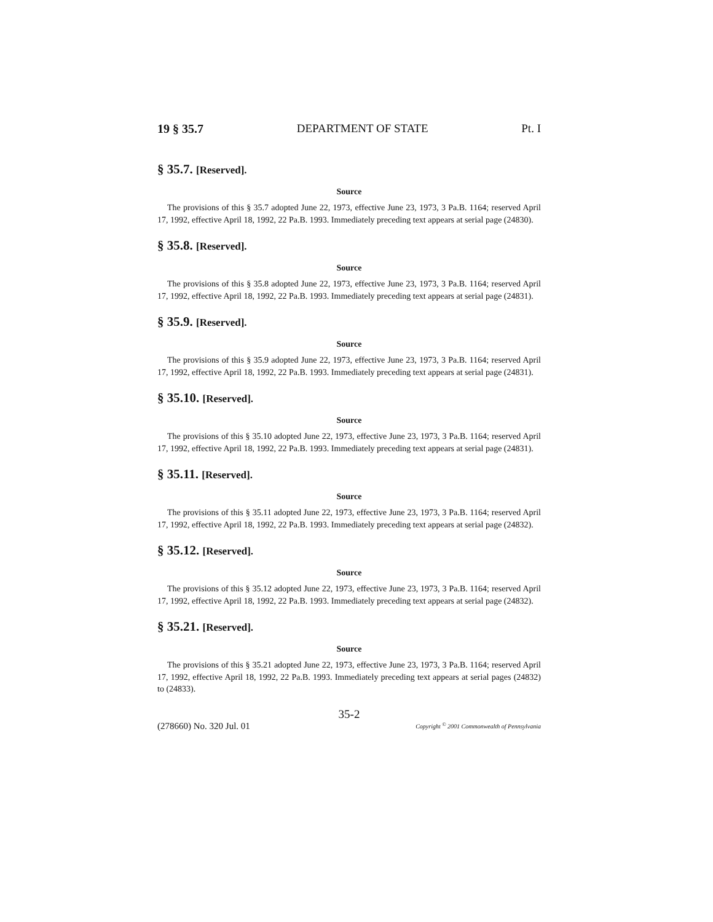19 § 35.7 DEPARTMENT OF STATE Pt. I
§ 35.7. [Reserved].
Source
The provisions of this § 35.7 adopted June 22, 1973, effective June 23, 1973, 3 Pa.B. 1164; reserved April 17, 1992, effective April 18, 1992, 22 Pa.B. 1993. Immediately preceding text appears at serial page (24830).
§ 35.8. [Reserved].
Source
The provisions of this § 35.8 adopted June 22, 1973, effective June 23, 1973, 3 Pa.B. 1164; reserved April 17, 1992, effective April 18, 1992, 22 Pa.B. 1993. Immediately preceding text appears at serial page (24831).
§ 35.9. [Reserved].
Source
The provisions of this § 35.9 adopted June 22, 1973, effective June 23, 1973, 3 Pa.B. 1164; reserved April 17, 1992, effective April 18, 1992, 22 Pa.B. 1993. Immediately preceding text appears at serial page (24831).
§ 35.10. [Reserved].
Source
The provisions of this § 35.10 adopted June 22, 1973, effective June 23, 1973, 3 Pa.B. 1164; reserved April 17, 1992, effective April 18, 1992, 22 Pa.B. 1993. Immediately preceding text appears at serial page (24831).
§ 35.11. [Reserved].
Source
The provisions of this § 35.11 adopted June 22, 1973, effective June 23, 1973, 3 Pa.B. 1164; reserved April 17, 1992, effective April 18, 1992, 22 Pa.B. 1993. Immediately preceding text appears at serial page (24832).
§ 35.12. [Reserved].
Source
The provisions of this § 35.12 adopted June 22, 1973, effective June 23, 1973, 3 Pa.B. 1164; reserved April 17, 1992, effective April 18, 1992, 22 Pa.B. 1993. Immediately preceding text appears at serial page (24832).
§ 35.21. [Reserved].
Source
The provisions of this § 35.21 adopted June 22, 1973, effective June 23, 1973, 3 Pa.B. 1164; reserved April 17, 1992, effective April 18, 1992, 22 Pa.B. 1993. Immediately preceding text appears at serial pages (24832) to (24833).
35-2
(278660) No. 320 Jul. 01 Copyright <sup>©</sup> 2001 Commonwealth of Pennsylvania